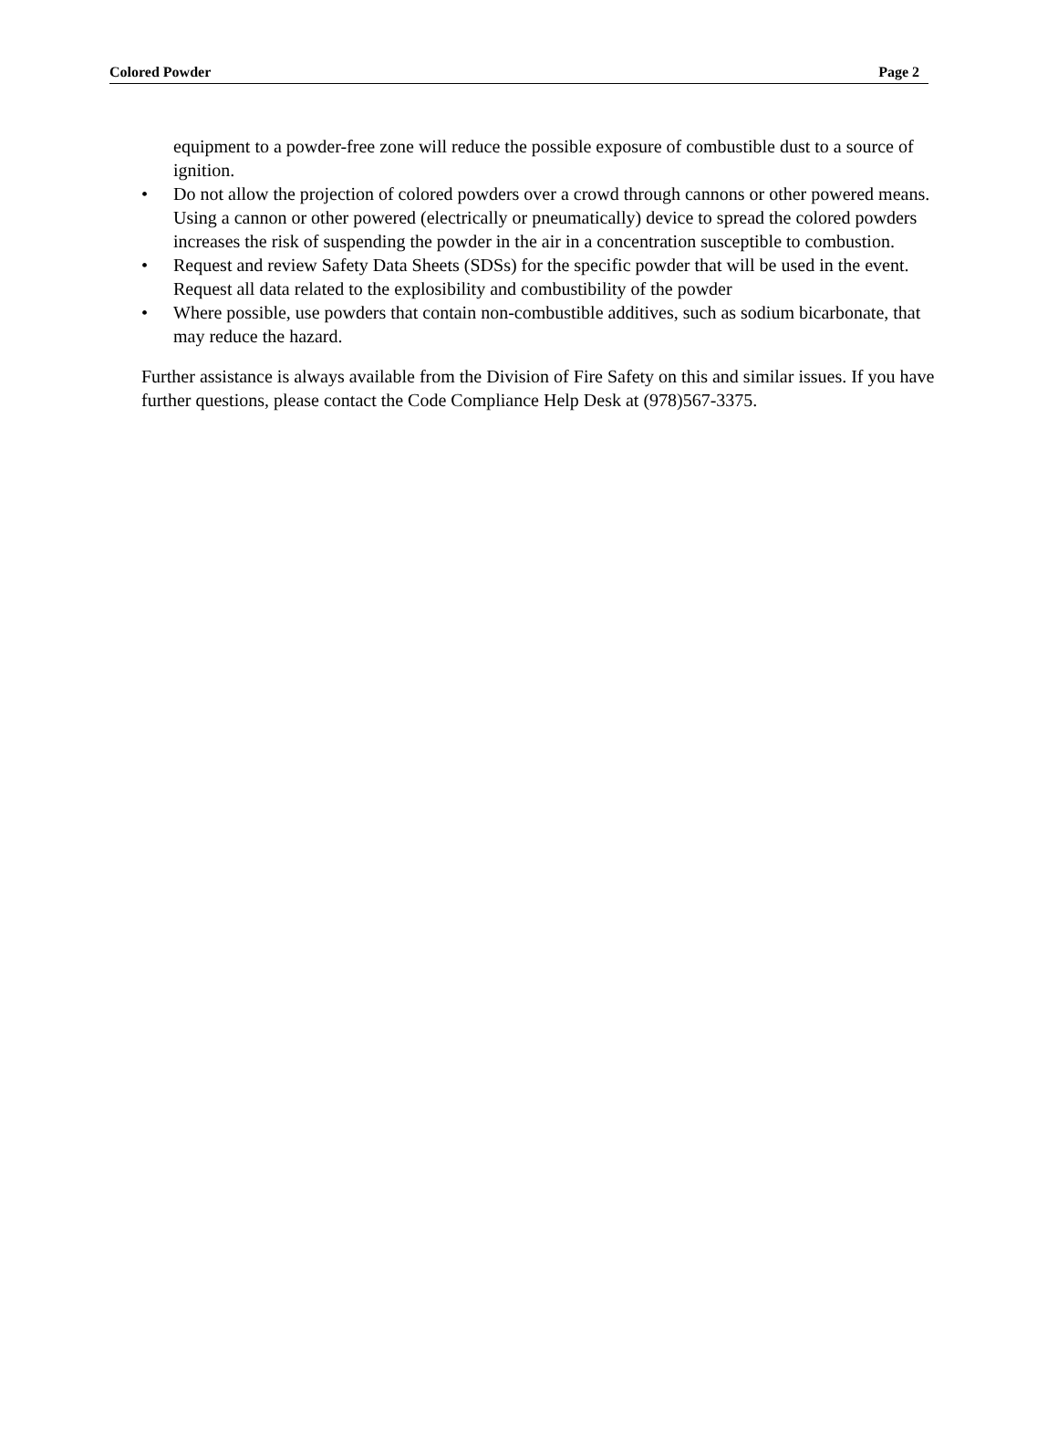Colored Powder Page 2
equipment to a powder-free zone will reduce the possible exposure of combustible dust to a source of ignition.
• Do not allow the projection of colored powders over a crowd through cannons or other powered means. Using a cannon or other powered (electrically or pneumatically) device to spread the colored powders increases the risk of suspending the powder in the air in a concentration susceptible to combustion.
• Request and review Safety Data Sheets (SDSs) for the specific powder that will be used in the event. Request all data related to the explosibility and combustibility of the powder
• Where possible, use powders that contain non-combustible additives, such as sodium bicarbonate, that may reduce the hazard.
Further assistance is always available from the Division of Fire Safety on this and similar issues. If you have further questions, please contact the Code Compliance Help Desk at (978)567-3375.